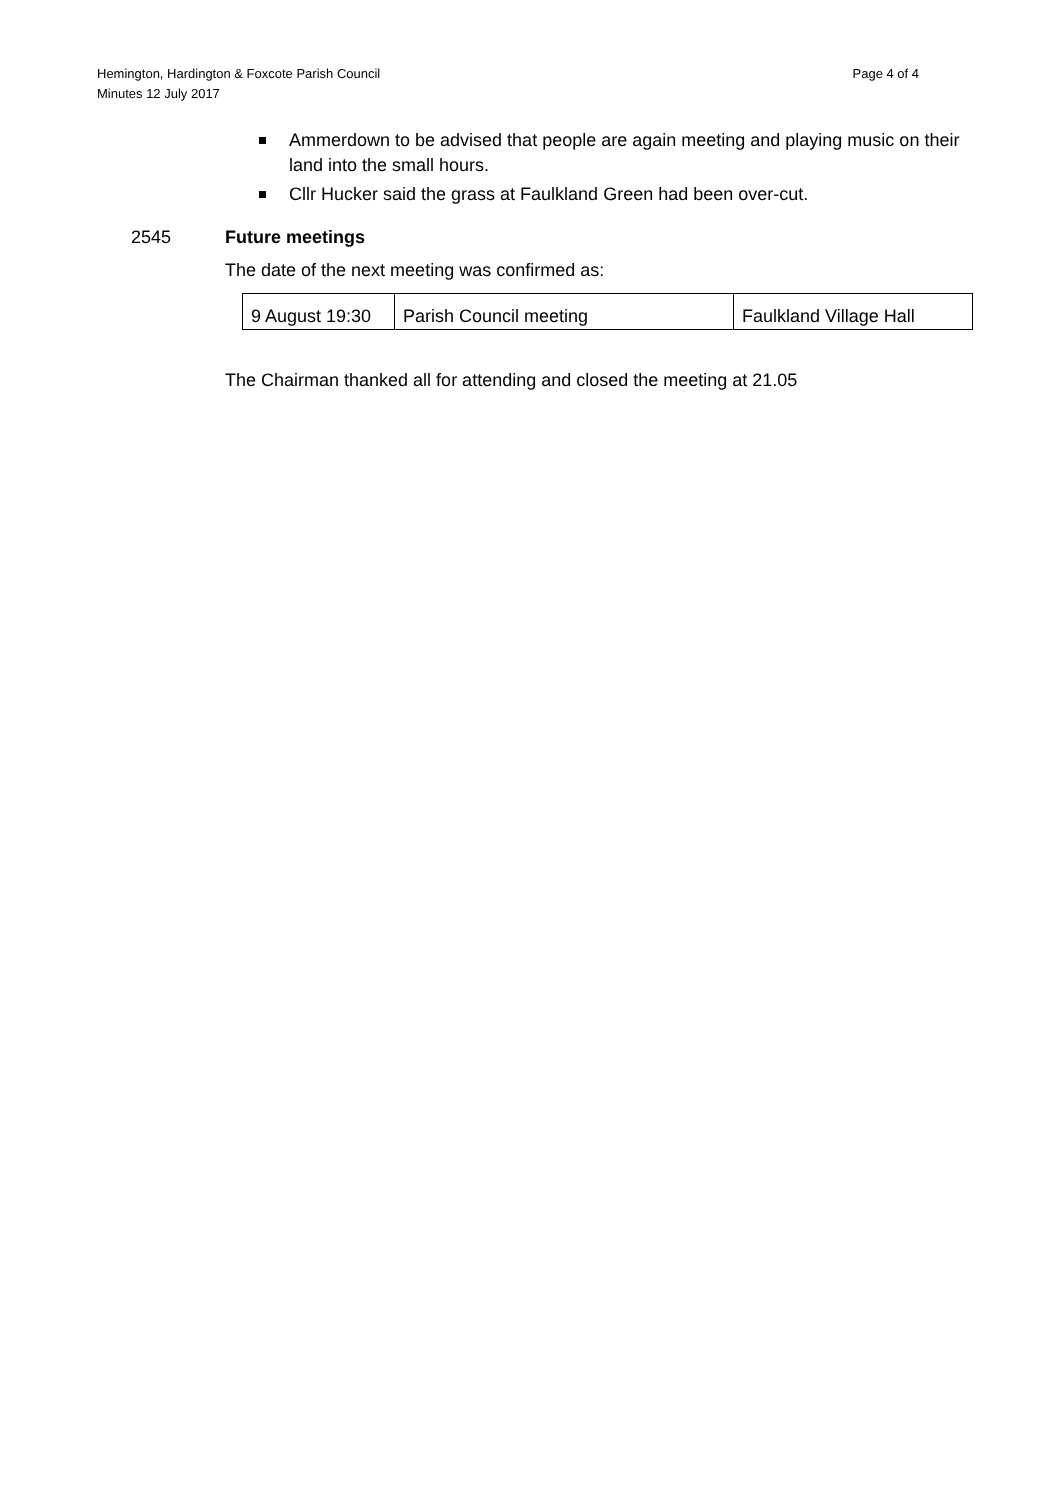Hemington, Hardington & Foxcote Parish Council
Minutes 12 July 2017
Page 4 of 4
Ammerdown to be advised that people are again meeting and playing music on their land into the small hours.
Cllr Hucker said the grass at Faulkland Green had been over-cut.
2545 Future meetings
The date of the next meeting was confirmed as:
| 9 August 19:30 | Parish Council meeting | Faulkland Village Hall |
The Chairman thanked all for attending and closed the meeting at 21.05